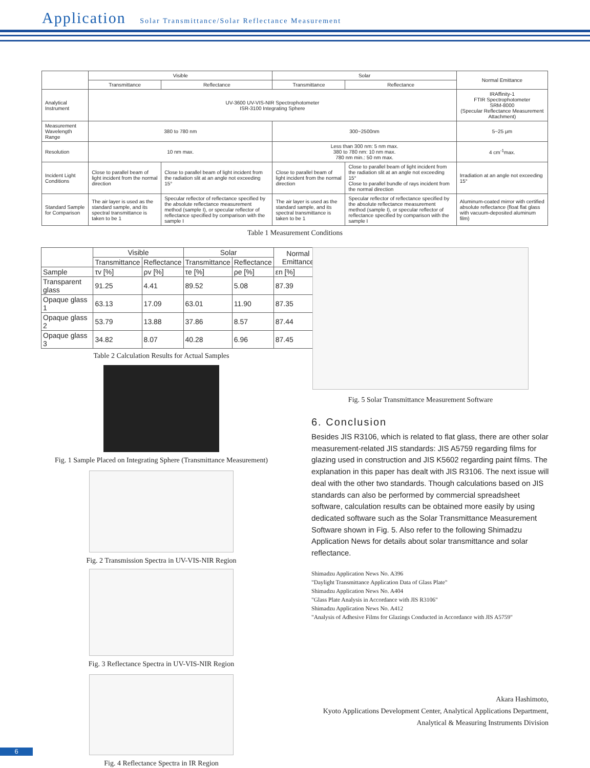Application Solar Transmittance/Solar Reflectance Measurement
| | Visible | | Solar | | Normal Emittance |
| --- | --- | --- | --- | --- | --- |
| | Transmittance | Reflectance | Transmittance | Reflectance | |
| Analytical Instrument | UV-3600 UV-VIS-NIR Spectrophotometer ISR-3100 Integrating Sphere | | | | IRAffinity-1 FTIR Spectrophotometer SRM-8000 (Specular Reflectance Measurement Attachment) |
| Measurement Wavelength Range | 380 to 780 nm | | 300~2500nm | | 5~25 μm |
| Resolution | 10 nm max. | | Less than 300 nm: 5 nm max. 380 to 780 nm: 10 nm max. 780 nm min.: 50 nm max. | | 4 cm<sup>-1</sup>max. |
| Incident Light Conditions | Close to parallel beam of light incident from the normal direction | Close to parallel beam of light incident from the radiation slit at an angle not exceeding 15° | Close to parallel beam of light incident from the normal direction | Close to parallel beam of light incident from the radiation slit at an angle not exceeding 15° Close to parallel bundle of rays incident from the normal direction | Irradiation at an angle not exceeding 15° |
| Standard Sample for Comparison | The air layer is used as the standard sample, and its spectral transmittance is taken to be 1 | Specular reflector of reflectance specified by the absolute reflectance measurement method (sample I), or specular reflector of reflectance specified by comparison with the sample I | The air layer is used as the standard sample, and its spectral transmittance is taken to be 1 | Specular reflector of reflectance specified by the absolute reflectance measurement method (sample I), or specular reflector of reflectance specified by comparison with the sample I | Aluminum-coated mirror with certified absolute reflectance (float flat glass with vacuum-deposited aluminum film) |
Table 1 Measurement Conditions
| | Visible | | Solar | | Normal Emittance |
| --- | --- | --- | --- | --- | --- |
| | Transmittance | Reflectance | Transmittance | Reflectance | |
| Sample | τv [%] | ρv [%] | τe [%] | ρe [%] | εn [%] |
| Transparent glass | 91.25 | 4.41 | 89.52 | 5.08 | 87.39 |
| Opaque glass 1 | 63.13 | 17.09 | 63.01 | 11.90 | 87.35 |
| Opaque glass 2 | 53.79 | 13.88 | 37.86 | 8.57 | 87.44 |
| Opaque glass 3 | 34.82 | 8.07 | 40.28 | 6.96 | 87.45 |
Table 2 Calculation Results for Actual Samples
Fig. 1 Sample Placed on Integrating Sphere (Transmittance Measurement)
Fig. 2 Transmission Spectra in UV-VIS-NIR Region
Fig. 3 Reflectance Spectra in UV-VIS-NIR Region
Fig. 4 Reflectance Spectra in IR Region
Fig. 5 Solar Transmittance Measurement Software
6. Conclusion
Besides JIS R3106, which is related to flat glass, there are other solar measurement-related JIS standards: JIS A5759 regarding films for glazing used in construction and JIS K5602 regarding paint films. The explanation in this paper has dealt with JIS R3106. The next issue will deal with the other two standards. Though calculations based on JIS standards can also be performed by commercial spreadsheet software, calculation results can be obtained more easily by using dedicated software such as the Solar Transmittance Measurement Software shown in Fig. 5. Also refer to the following Shimadzu Application News for details about solar transmittance and solar reflectance.
Shimadzu Application News No. A396
"Daylight Transmittance Application Data of Glass Plate"
Shimadzu Application News No. A404
"Glass Plate Analysis in Accordance with JIS R3106"
Shimadzu Application News No. A412
"Analysis of Adhesive Films for Glazings Conducted in Accordance with JIS A5759"
Akara Hashimoto,
Kyoto Applications Development Center, Analytical Applications Department,
Analytical & Measuring Instruments Division
6